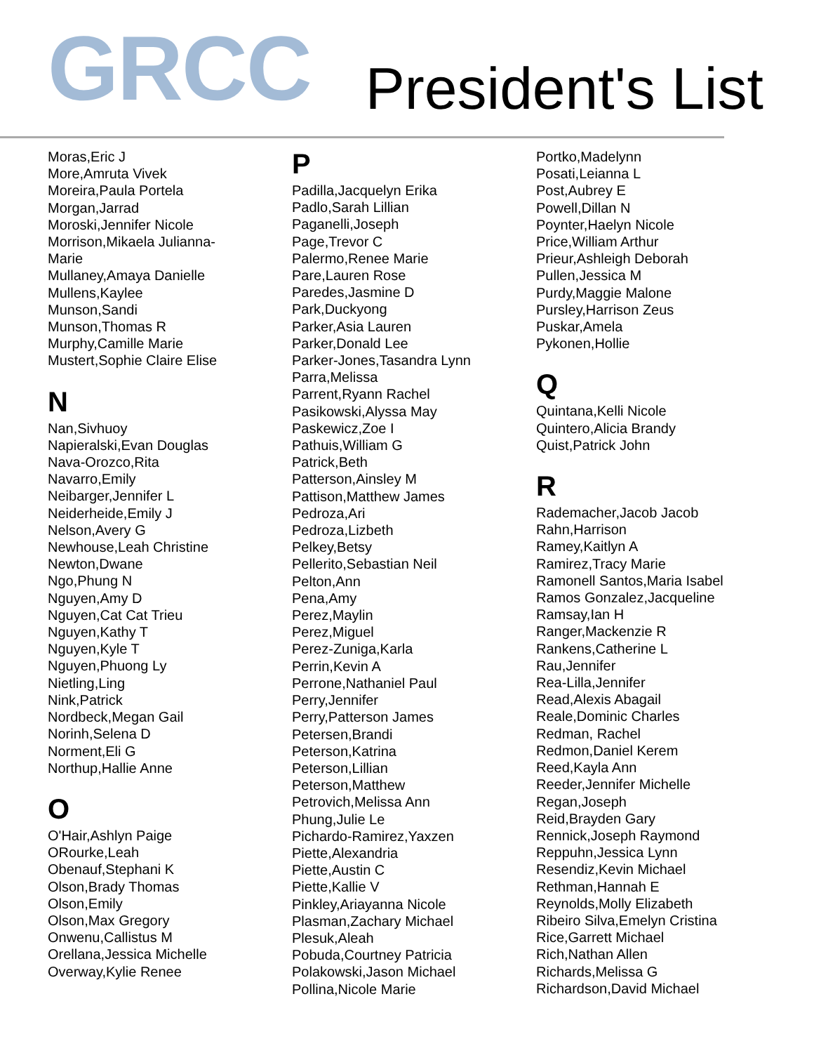GRCC
President's List
Moras,Eric J
More,Amruta Vivek
Moreira,Paula Portela
Morgan,Jarrad
Moroski,Jennifer Nicole
Morrison,Mikaela Julianna-
Marie
Mullaney,Amaya Danielle
Mullens,Kaylee
Munson,Sandi
Munson,Thomas R
Murphy,Camille Marie
Mustert,Sophie Claire Elise
N
Nan,Sivhuoy
Napieralski,Evan Douglas
Nava-Orozco,Rita
Navarro,Emily
Neibarger,Jennifer L
Neiderheide,Emily J
Nelson,Avery G
Newhouse,Leah Christine
Newton,Dwane
Ngo,Phung N
Nguyen,Amy D
Nguyen,Cat Cat Trieu
Nguyen,Kathy T
Nguyen,Kyle T
Nguyen,Phuong Ly
Nietling,Ling
Nink,Patrick
Nordbeck,Megan Gail
Norinh,Selena D
Norment,Eli G
Northup,Hallie Anne
O
O'Hair,Ashlyn Paige
ORourke,Leah
Obenauf,Stephani K
Olson,Brady Thomas
Olson,Emily
Olson,Max Gregory
Onwenu,Callistus M
Orellana,Jessica Michelle
Overway,Kylie Renee
P
Padilla,Jacquelyn Erika
Padlo,Sarah Lillian
Paganelli,Joseph
Page,Trevor C
Palermo,Renee Marie
Pare,Lauren Rose
Paredes,Jasmine D
Park,Duckyong
Parker,Asia Lauren
Parker,Donald Lee
Parker-Jones,Tasandra Lynn
Parra,Melissa
Parrent,Ryann Rachel
Pasikowski,Alyssa May
Paskewicz,Zoe I
Pathuis,William G
Patrick,Beth
Patterson,Ainsley M
Pattison,Matthew James
Pedroza,Ari
Pedroza,Lizbeth
Pelkey,Betsy
Pellerito,Sebastian Neil
Pelton,Ann
Pena,Amy
Perez,Maylin
Perez,Miguel
Perez-Zuniga,Karla
Perrin,Kevin A
Perrone,Nathaniel Paul
Perry,Jennifer
Perry,Patterson James
Petersen,Brandi
Peterson,Katrina
Peterson,Lillian
Peterson,Matthew
Petrovich,Melissa Ann
Phung,Julie Le
Pichardo-Ramirez,Yaxzen
Piette,Alexandria
Piette,Austin C
Piette,Kallie V
Pinkley,Ariayanna Nicole
Plasman,Zachary Michael
Plesuk,Aleah
Pobuda,Courtney Patricia
Polakowski,Jason Michael
Pollina,Nicole Marie
Portko,Madelynn
Posati,Leianna L
Post,Aubrey E
Powell,Dillan N
Poynter,Haelyn Nicole
Price,William Arthur
Prieur,Ashleigh Deborah
Pullen,Jessica M
Purdy,Maggie Malone
Pursley,Harrison Zeus
Puskar,Amela
Pykonen,Hollie
Q
Quintana,Kelli Nicole
Quintero,Alicia Brandy
Quist,Patrick John
R
Rademacher,Jacob Jacob
Rahn,Harrison
Ramey,Kaitlyn A
Ramirez,Tracy Marie
Ramonell Santos,Maria Isabel
Ramos Gonzalez,Jacqueline
Ramsay,Ian H
Ranger,Mackenzie R
Rankens,Catherine L
Rau,Jennifer
Rea-Lilla,Jennifer
Read,Alexis Abagail
Reale,Dominic Charles
Redman, Rachel
Redmon,Daniel Kerem
Reed,Kayla Ann
Reeder,Jennifer Michelle
Regan,Joseph
Reid,Brayden Gary
Rennick,Joseph Raymond
Reppuhn,Jessica Lynn
Resendiz,Kevin Michael
Rethman,Hannah E
Reynolds,Molly Elizabeth
Ribeiro Silva,Emelyn Cristina
Rice,Garrett Michael
Rich,Nathan Allen
Richards,Melissa G
Richardson,David Michael